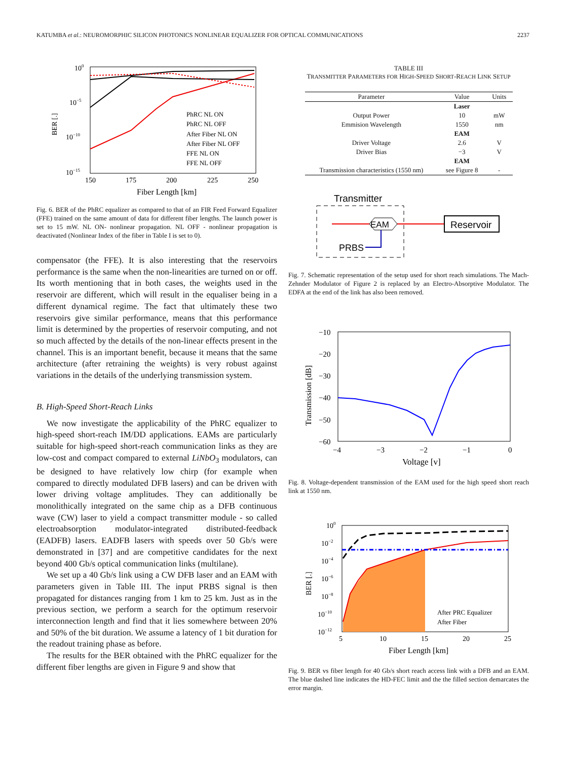KATUMBA et al.: NEUROMORPHIC SILICON PHOTONICS NONLINEAR EQUALIZER FOR OPTICAL COMMUNICATIONS 2237
100
10−5
10−10
10−15
BER [.]
150
175
200
225
250
Fiber Length [km]
PhRC NL ON
PhRC NL OFF
After Fiber NL ON
After Fiber NL OFF
FFE NL ON
FFE NL OFF
Fig. 6. BER of the PhRC equalizer as compared to that of an FIR Feed Forward Equalizer (FFE) trained on the same amount of data for different fiber lengths. The launch power is set to 15 mW. NL ON- nonlinear propagation. NL OFF - nonlinear propagation is deactivated (Nonlinear Index of the fiber in Table I is set to 0).
compensator (the FFE). It is also interesting that the reservoirs performance is the same when the non-linearities are turned on or off. Its worth mentioning that in both cases, the weights used in the reservoir are different, which will result in the equaliser being in a different dynamical regime. The fact that ultimately these two reservoirs give similar performance, means that this performance limit is determined by the properties of reservoir computing, and not so much affected by the details of the non-linear effects present in the channel. This is an important benefit, because it means that the same architecture (after retraining the weights) is very robust against variations in the details of the underlying transmission system.
B. High-Speed Short-Reach Links
We now investigate the applicability of the PhRC equalizer to high-speed short-reach IM/DD applications. EAMs are particularly suitable for high-speed short-reach communication links as they are low-cost and compact compared to external LiNbO<sub>3</sub> modulators, can be designed to have relatively low chirp (for example when compared to directly modulated DFB lasers) and can be driven with lower driving voltage amplitudes. They can additionally be monolithically integrated on the same chip as a DFB continuous wave (CW) laser to yield a compact transmitter module - so called electroabsorption modulator-integrated distributed-feedback (EADFB) lasers. EADFB lasers with speeds over 50 Gb/s were demonstrated in [37] and are competitive candidates for the next beyond 400 Gb/s optical communication links (multilane).
We set up a 40 Gb/s link using a CW DFB laser and an EAM with parameters given in Table III. The input PRBS signal is then propagated for distances ranging from 1 km to 25 km. Just as in the previous section, we perform a search for the optimum reservoir interconnection length and find that it lies somewhere between 20% and 50% of the bit duration. We assume a latency of 1 bit duration for the readout training phase as before.
The results for the BER obtained with the PhRC equalizer for the different fiber lengths are given in Figure 9 and show that
TABLE III
TRANSMITTER PARAMETERS FOR HIGH-SPEED SHORT-REACH LINK SETUP
| Parameter | Value | Units |
| --- | --- | --- |
| | Laser | |
| Output Power | 10 | mW |
| Emmision Wavelength | 1550 | nm |
| | EAM | |
| Driver Voltage | 2.6 | V |
| Driver Bias | −3 | V |
| | EAM | |
| Transmission characteristics (1550 nm) | see Figure 8 | - |
Transmitter
EAM
PRBS
Reservoir
Fig. 7. Schematic representation of the setup used for short reach simulations. The Mach-Zehnder Modulator of Figure 2 is replaced by an Electro-Absorptive Modulator. The EDFA at the end of the link has also been removed.
−10
−20
−30
−40
−50
−60
Transmission [dB]
−4
−3
−2
−1
0
Voltage [v]
Fig. 8. Voltage-dependent transmission of the EAM used for the high speed short reach link at 1550 nm.
100
10−2
10−4
10−6
10−8
10−10
10−12
BER [.]
5
10
15
20
25
Fiber Length [km]
After PRC Equalizer
After Fiber
Fig. 9. BER vs fiber length for 40 Gb/s short reach access link with a DFB and an EAM. The blue dashed line indicates the HD-FEC limit and the the filled section demarcates the error margin.